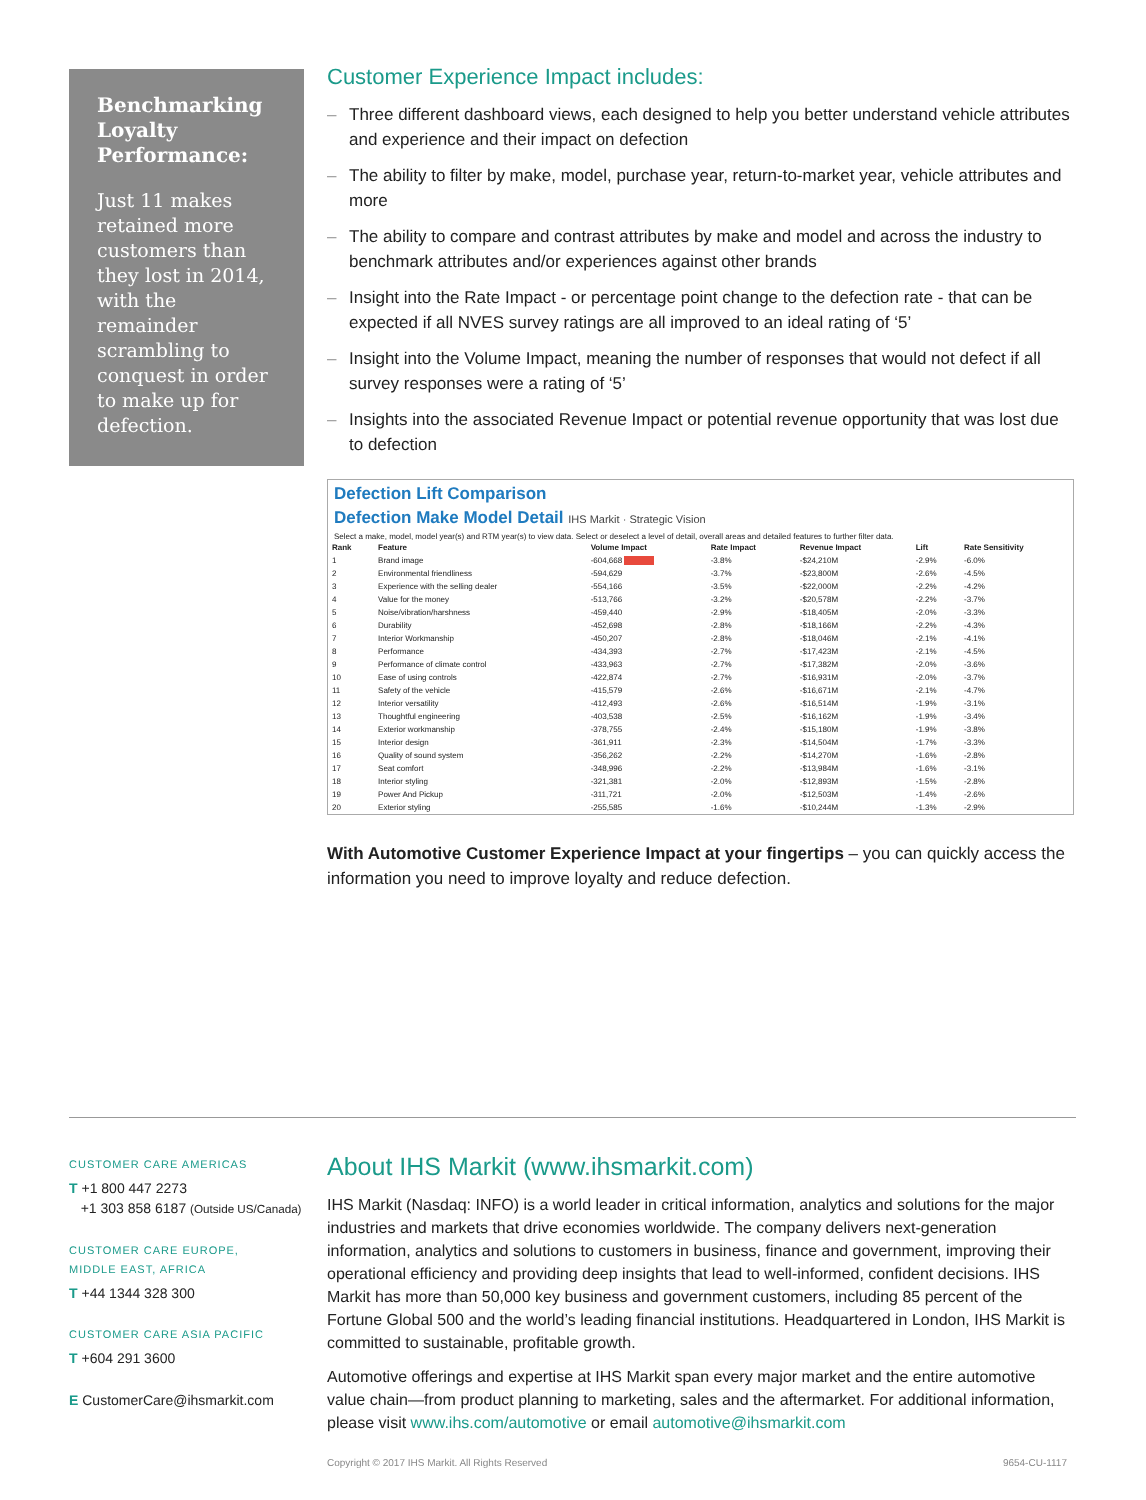Benchmarking Loyalty Performance:
Just 11 makes retained more customers than they lost in 2014, with the remainder scrambling to conquest in order to make up for defection.
Customer Experience Impact includes:
– Three different dashboard views, each designed to help you better understand vehicle attributes and experience and their impact on defection
– The ability to filter by make, model, purchase year, return-to-market year, vehicle attributes and more
– The ability to compare and contrast attributes by make and model and across the industry to benchmark attributes and/or experiences against other brands
– Insight into the Rate Impact - or percentage point change to the defection rate - that can be expected if all NVES survey ratings are all improved to an ideal rating of ‘5’
– Insight into the Volume Impact, meaning the number of responses that would not defect if all survey responses were a rating of ‘5’
– Insights into the associated Revenue Impact or potential revenue opportunity that was lost due to defection
Defection Lift Comparison
Defection Make Model Detail IHS Markit · Strategic Vision
Select a make, model, model year(s) and RTM year(s) to view data. Select or deselect a level of detail, overall areas and detailed features to further filter data.
| Rank | Feature | Volume Impact | Rate Impact | Revenue Impact | Lift | Rate Sensitivity |
| --- | --- | --- | --- | --- | --- | --- |
| 1 | Brand image | -604,668 | -3.8% | -$24,210M | -2.9% | -6.0% |
| 2 | Environmental friendliness | -594,629 | -3.7% | -$23,800M | -2.6% | -4.5% |
| 3 | Experience with the selling dealer | -554,166 | -3.5% | -$22,000M | -2.2% | -4.2% |
| 4 | Value for the money | -513,766 | -3.2% | -$20,578M | -2.2% | -3.7% |
| 5 | Noise/vibration/harshness | -459,440 | -2.9% | -$18,405M | -2.0% | -3.3% |
| 6 | Durability | -452,698 | -2.8% | -$18,166M | -2.2% | -4.3% |
| 7 | Interior Workmanship | -450,207 | -2.8% | -$18,046M | -2.1% | -4.1% |
| 8 | Performance | -434,393 | -2.7% | -$17,423M | -2.1% | -4.5% |
| 9 | Performance of climate control | -433,963 | -2.7% | -$17,382M | -2.0% | -3.6% |
| 10 | Ease of using controls | -422,874 | -2.7% | -$16,931M | -2.0% | -3.7% |
| 11 | Safety of the vehicle | -415,579 | -2.6% | -$16,671M | -2.1% | -4.7% |
| 12 | Interior versatility | -412,493 | -2.6% | -$16,514M | -1.9% | -3.1% |
| 13 | Thoughtful engineering | -403,538 | -2.5% | -$16,162M | -1.9% | -3.4% |
| 14 | Exterior workmanship | -378,755 | -2.4% | -$15,180M | -1.9% | -3.8% |
| 15 | Interior design | -361,911 | -2.3% | -$14,504M | -1.7% | -3.3% |
| 16 | Quality of sound system | -356,262 | -2.2% | -$14,270M | -1.6% | -2.8% |
| 17 | Seat comfort | -348,996 | -2.2% | -$13,984M | -1.6% | -3.1% |
| 18 | Interior styling | -321,381 | -2.0% | -$12,893M | -1.5% | -2.8% |
| 19 | Power And Pickup | -311,721 | -2.0% | -$12,503M | -1.4% | -2.6% |
| 20 | Exterior styling | -255,585 | -1.6% | -$10,244M | -1.3% | -2.9% |
With Automotive Customer Experience Impact at your fingertips – you can quickly access the information you need to improve loyalty and reduce defection.
CUSTOMER CARE AMERICAS
T +1 800 447 2273
+1 303 858 6187 (Outside US/Canada)
CUSTOMER CARE EUROPE,
MIDDLE EAST, AFRICA
T +44 1344 328 300
CUSTOMER CARE ASIA PACIFIC
T +604 291 3600
E CustomerCare@ihsmarkit.com
About IHS Markit (www.ihsmarkit.com)
IHS Markit (Nasdaq: INFO) is a world leader in critical information, analytics and solutions for the major industries and markets that drive economies worldwide. The company delivers next-generation information, analytics and solutions to customers in business, finance and government, improving their operational efficiency and providing deep insights that lead to well-informed, confident decisions. IHS Markit has more than 50,000 key business and government customers, including 85 percent of the Fortune Global 500 and the world’s leading financial institutions. Headquartered in London, IHS Markit is committed to sustainable, profitable growth.
Automotive offerings and expertise at IHS Markit span every major market and the entire automotive value chain—from product planning to marketing, sales and the aftermarket. For additional information, please visit www.ihs.com/automotive or email automotive@ihsmarkit.com
Copyright © 2017 IHS Markit. All Rights Reserved 9654-CU-1117